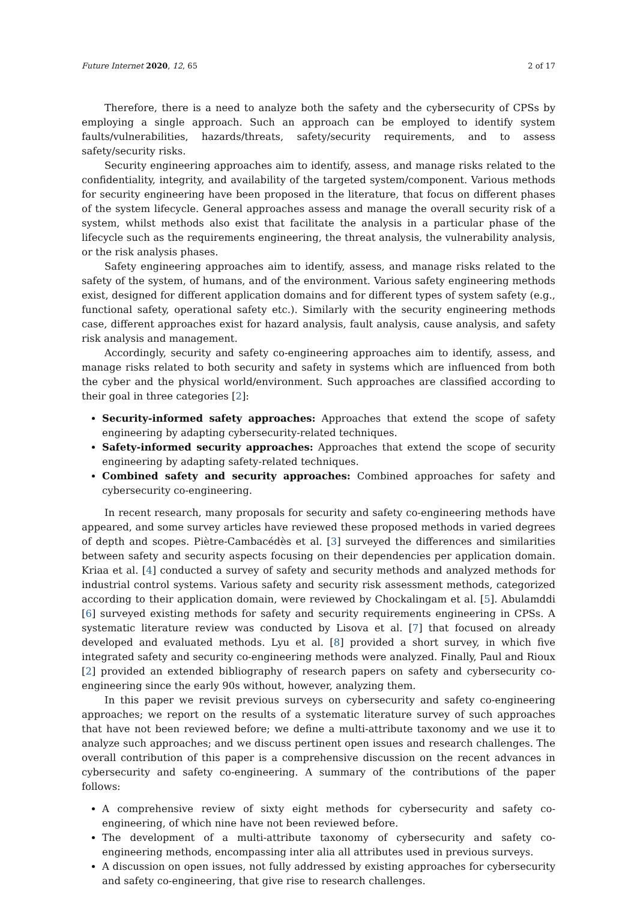Future Internet 2020, 12, 65 2 of 17
Therefore, there is a need to analyze both the safety and the cybersecurity of CPSs by employing a single approach. Such an approach can be employed to identify system faults/vulnerabilities, hazards/threats, safety/security requirements, and to assess safety/security risks.
Security engineering approaches aim to identify, assess, and manage risks related to the confidentiality, integrity, and availability of the targeted system/component. Various methods for security engineering have been proposed in the literature, that focus on different phases of the system lifecycle. General approaches assess and manage the overall security risk of a system, whilst methods also exist that facilitate the analysis in a particular phase of the lifecycle such as the requirements engineering, the threat analysis, the vulnerability analysis, or the risk analysis phases.
Safety engineering approaches aim to identify, assess, and manage risks related to the safety of the system, of humans, and of the environment. Various safety engineering methods exist, designed for different application domains and for different types of system safety (e.g., functional safety, operational safety etc.). Similarly with the security engineering methods case, different approaches exist for hazard analysis, fault analysis, cause analysis, and safety risk analysis and management.
Accordingly, security and safety co-engineering approaches aim to identify, assess, and manage risks related to both security and safety in systems which are influenced from both the cyber and the physical world/environment. Such approaches are classified according to their goal in three categories [2]:
Security-informed safety approaches: Approaches that extend the scope of safety engineering by adapting cybersecurity-related techniques.
Safety-informed security approaches: Approaches that extend the scope of security engineering by adapting safety-related techniques.
Combined safety and security approaches: Combined approaches for safety and cybersecurity co-engineering.
In recent research, many proposals for security and safety co-engineering methods have appeared, and some survey articles have reviewed these proposed methods in varied degrees of depth and scopes. Piètre-Cambacédès et al. [3] surveyed the differences and similarities between safety and security aspects focusing on their dependencies per application domain. Kriaa et al. [4] conducted a survey of safety and security methods and analyzed methods for industrial control systems. Various safety and security risk assessment methods, categorized according to their application domain, were reviewed by Chockalingam et al. [5]. Abulamddi [6] surveyed existing methods for safety and security requirements engineering in CPSs. A systematic literature review was conducted by Lisova et al. [7] that focused on already developed and evaluated methods. Lyu et al. [8] provided a short survey, in which five integrated safety and security co-engineering methods were analyzed. Finally, Paul and Rioux [2] provided an extended bibliography of research papers on safety and cybersecurity co-engineering since the early 90s without, however, analyzing them.
In this paper we revisit previous surveys on cybersecurity and safety co-engineering approaches; we report on the results of a systematic literature survey of such approaches that have not been reviewed before; we define a multi-attribute taxonomy and we use it to analyze such approaches; and we discuss pertinent open issues and research challenges. The overall contribution of this paper is a comprehensive discussion on the recent advances in cybersecurity and safety co-engineering. A summary of the contributions of the paper follows:
A comprehensive review of sixty eight methods for cybersecurity and safety co-engineering, of which nine have not been reviewed before.
The development of a multi-attribute taxonomy of cybersecurity and safety co-engineering methods, encompassing inter alia all attributes used in previous surveys.
A discussion on open issues, not fully addressed by existing approaches for cybersecurity and safety co-engineering, that give rise to research challenges.